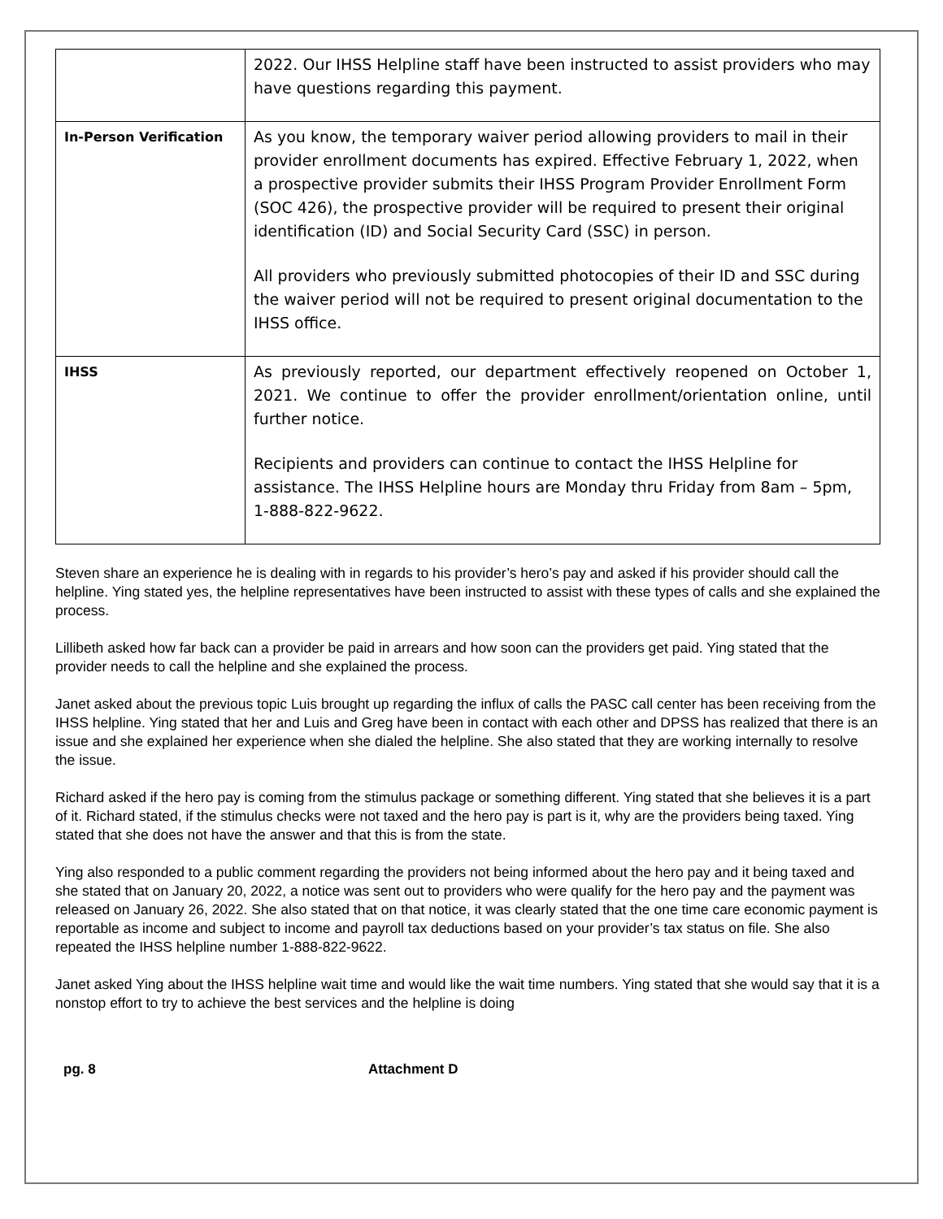| | 2022. Our IHSS Helpline staff have been instructed to assist providers who may have questions regarding this payment. |
| In-Person Verification | As you know, the temporary waiver period allowing providers to mail in their provider enrollment documents has expired. Effective February 1, 2022, when a prospective provider submits their IHSS Program Provider Enrollment Form (SOC 426), the prospective provider will be required to present their original identification (ID) and Social Security Card (SSC) in person. All providers who previously submitted photocopies of their ID and SSC during the waiver period will not be required to present original documentation to the IHSS office. |
| IHSS | As previously reported, our department effectively reopened on October 1, 2021. We continue to offer the provider enrollment/orientation online, until further notice. Recipients and providers can continue to contact the IHSS Helpline for assistance. The IHSS Helpline hours are Monday thru Friday from 8am – 5pm, 1-888-822-9622. |
Steven share an experience he is dealing with in regards to his provider’s hero’s pay and asked if his provider should call the helpline. Ying stated yes, the helpline representatives have been instructed to assist with these types of calls and she explained the process.
Lillibeth asked how far back can a provider be paid in arrears and how soon can the providers get paid. Ying stated that the provider needs to call the helpline and she explained the process.
Janet asked about the previous topic Luis brought up regarding the influx of calls the PASC call center has been receiving from the IHSS helpline. Ying stated that her and Luis and Greg have been in contact with each other and DPSS has realized that there is an issue and she explained her experience when she dialed the helpline. She also stated that they are working internally to resolve the issue.
Richard asked if the hero pay is coming from the stimulus package or something different. Ying stated that she believes it is a part of it. Richard stated, if the stimulus checks were not taxed and the hero pay is part is it, why are the providers being taxed. Ying stated that she does not have the answer and that this is from the state.
Ying also responded to a public comment regarding the providers not being informed about the hero pay and it being taxed and she stated that on January 20, 2022, a notice was sent out to providers who were qualify for the hero pay and the payment was released on January 26, 2022. She also stated that on that notice, it was clearly stated that the one time care economic payment is reportable as income and subject to income and payroll tax deductions based on your provider’s tax status on file. She also repeated the IHSS helpline number 1-888-822-9622.
Janet asked Ying about the IHSS helpline wait time and would like the wait time numbers. Ying stated that she would say that it is a nonstop effort to try to achieve the best services and the helpline is doing
pg. 8 Attachment D